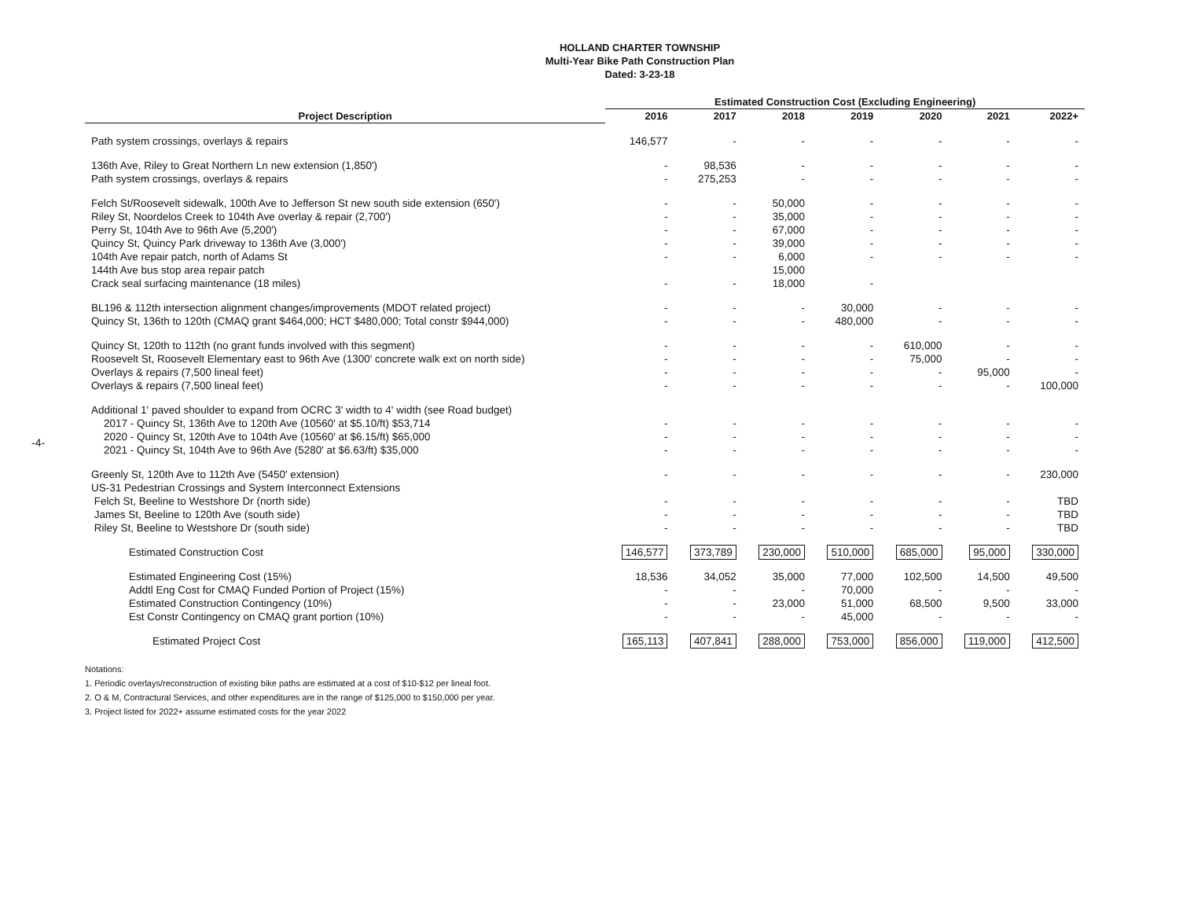-4-
HOLLAND CHARTER TOWNSHIP
Multi-Year Bike Path Construction Plan
Dated: 3-23-18
| | Estimated Construction Cost (Excluding Engineering) | | | | | | |
| --- | --- | --- | --- | --- | --- | --- | --- |
| Project Description | 2016 | 2017 | 2018 | 2019 | 2020 | 2021 | 2022+ |
| Path system crossings, overlays & repairs | 146,577 | - | - | - | - | - | - |
| 136th Ave, Riley to Great Northern Ln new extension (1,850') | - | 98,536 | - | - | - | - | - |
| Path system crossings, overlays & repairs | - | 275,253 | - | - | - | - | - |
| Felch St/Roosevelt sidewalk, 100th Ave to Jefferson St new south side extension (650') | - | - | 50,000 | - | - | - | - |
| Riley St, Noordelos Creek to 104th Ave overlay & repair (2,700') | - | - | 35,000 | - | - | - | - |
| Perry St, 104th Ave to 96th Ave (5,200') | - | - | 67,000 | - | - | - | - |
| Quincy St, Quincy Park driveway to 136th Ave (3,000') | - | - | 39,000 | - | - | - | - |
| 104th Ave repair patch, north of Adams St | - | - | 6,000 | - | - | - | - |
| 144th Ave bus stop area repair patch | | | 15,000 | | | | |
| Crack seal surfacing maintenance (18 miles) | - | - | 18,000 | - | | | |
| BL196 & 112th intersection alignment changes/improvements (MDOT related project) | - | - | - | 30,000 | - | - | - |
| Quincy St, 136th to 120th (CMAQ grant $464,000; HCT $480,000; Total constr $944,000) | - | - | - | 480,000 | - | - | - |
| Quincy St, 120th to 112th (no grant funds involved with this segment) | - | - | - | - | 610,000 | - | - |
| Roosevelt St, Roosevelt Elementary east to 96th Ave (1300' concrete walk ext on north side) | - | - | - | - | 75,000 | - | - |
| Overlays & repairs (7,500 lineal feet) | - | - | - | - | - | 95,000 | - |
| Overlays & repairs (7,500 lineal feet) | - | - | - | - | - | - | 100,000 |
| Additional 1' paved shoulder to expand from OCRC 3' width to 4' width (see Road budget) | | | | | | | |
| 2017 - Quincy St, 136th Ave to 120th Ave (10560' at $5.10/ft) $53,714 | - | - | - | - | - | - | - |
| 2020 - Quincy St, 120th Ave to 104th Ave (10560' at $6.15/ft) $65,000 | - | - | - | - | - | - | - |
| 2021 - Quincy St, 104th Ave to 96th Ave (5280' at $6.63/ft) $35,000 | - | - | - | - | - | - | - |
| Greenly St, 120th Ave to 112th Ave (5450' extension) | - | - | - | - | - | - | 230,000 |
| US-31 Pedestrian Crossings and System Interconnect Extensions | | | | | | | |
| Felch St, Beeline to Westshore Dr (north side) | - | - | - | - | - | - | TBD |
| James St, Beeline to 120th Ave (south side) | - | - | - | - | - | - | TBD |
| Riley St, Beeline to Westshore Dr (south side) | - | - | - | - | - | - | TBD |
| Estimated Construction Cost | 146,577 | 373,789 | 230,000 | 510,000 | 685,000 | 95,000 | 330,000 |
| Estimated Engineering Cost (15%) | 18,536 | 34,052 | 35,000 | 77,000 | 102,500 | 14,500 | 49,500 |
| Addtl Eng Cost for CMAQ Funded Portion of Project (15%) | - | - | - | 70,000 | - | - | - |
| Estimated Construction Contingency (10%) | - | - | 23,000 | 51,000 | 68,500 | 9,500 | 33,000 |
| Est Constr Contingency on CMAQ grant portion (10%) | - | - | - | 45,000 | - | - | - |
| Estimated Project Cost | 165,113 | 407,841 | 288,000 | 753,000 | 856,000 | 119,000 | 412,500 |
Notations:
1. Periodic overlays/reconstruction of existing bike paths are estimated at a cost of $10-$12 per lineal foot.
2. O & M, Contractural Services, and other expenditures are in the range of $125,000 to $150,000 per year.
3. Project listed for 2022+ assume estimated costs for the year 2022